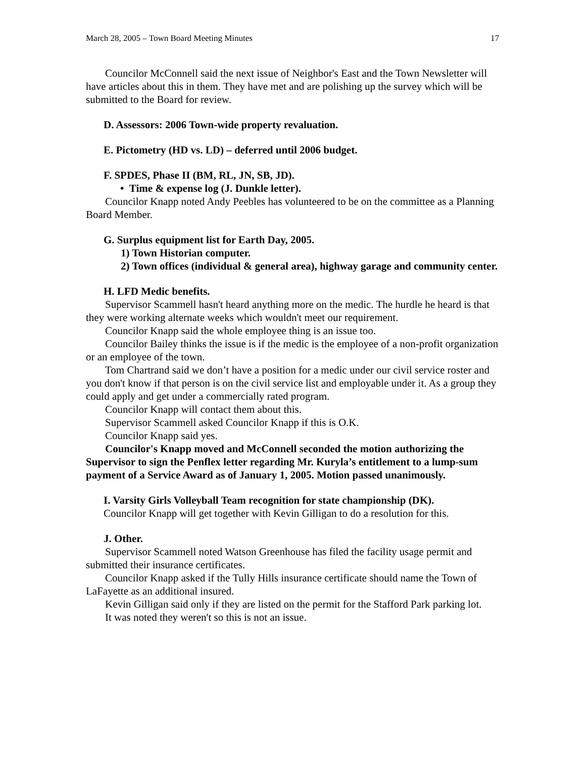March 28, 2005 – Town Board Meeting Minutes 17
Councilor McConnell said the next issue of Neighbor's East and the Town Newsletter will have articles about this in them. They have met and are polishing up the survey which will be submitted to the Board for review.
D. Assessors: 2006 Town-wide property revaluation.
E. Pictometry (HD vs. LD) – deferred until 2006 budget.
F. SPDES, Phase II (BM, RL, JN, SB, JD).
• Time & expense log (J. Dunkle letter).
Councilor Knapp noted Andy Peebles has volunteered to be on the committee as a Planning Board Member.
G. Surplus equipment list for Earth Day, 2005.
1) Town Historian computer.
2) Town offices (individual & general area), highway garage and community center.
H. LFD Medic benefits.
Supervisor Scammell hasn't heard anything more on the medic. The hurdle he heard is that they were working alternate weeks which wouldn't meet our requirement.
Councilor Knapp said the whole employee thing is an issue too.
Councilor Bailey thinks the issue is if the medic is the employee of a non-profit organization or an employee of the town.
Tom Chartrand said we don’t have a position for a medic under our civil service roster and you don't know if that person is on the civil service list and employable under it. As a group they could apply and get under a commercially rated program.
Councilor Knapp will contact them about this.
Supervisor Scammell asked Councilor Knapp if this is O.K.
Councilor Knapp said yes.
Councilor's Knapp moved and McConnell seconded the motion authorizing the Supervisor to sign the Penflex letter regarding Mr. Kuryla’s entitlement to a lump-sum payment of a Service Award as of January 1, 2005. Motion passed unanimously.
I. Varsity Girls Volleyball Team recognition for state championship (DK).
Councilor Knapp will get together with Kevin Gilligan to do a resolution for this.
J. Other.
Supervisor Scammell noted Watson Greenhouse has filed the facility usage permit and submitted their insurance certificates.
Councilor Knapp asked if the Tully Hills insurance certificate should name the Town of LaFayette as an additional insured.
Kevin Gilligan said only if they are listed on the permit for the Stafford Park parking lot.
It was noted they weren't so this is not an issue.